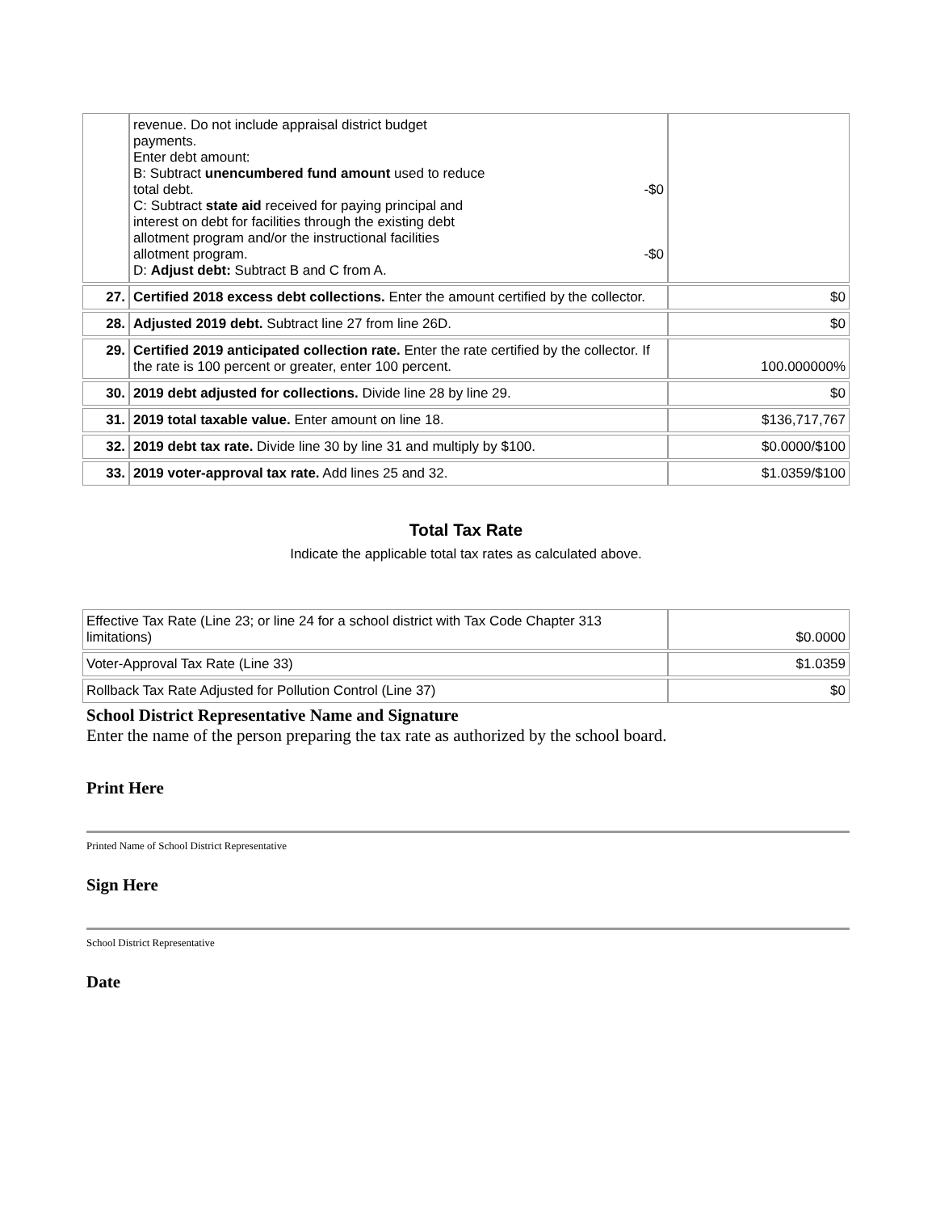| | revenue. Do not include appraisal district budget payments. Enter debt amount: B: Subtract unencumbered fund amount used to reduce total debt. -$0 C: Subtract state aid received for paying principal and interest on debt for facilities through the existing debt allotment program and/or the instructional facilities allotment program. -$0 D: Adjust debt: Subtract B and C from A. | |
| 27. | Certified 2018 excess debt collections. Enter the amount certified by the collector. | $0 |
| 28. | Adjusted 2019 debt. Subtract line 27 from line 26D. | $0 |
| 29. | Certified 2019 anticipated collection rate. Enter the rate certified by the collector. If the rate is 100 percent or greater, enter 100 percent. | 100.000000% |
| 30. | 2019 debt adjusted for collections. Divide line 28 by line 29. | $0 |
| 31. | 2019 total taxable value. Enter amount on line 18. | $136,717,767 |
| 32. | 2019 debt tax rate. Divide line 30 by line 31 and multiply by $100. | $0.0000/$100 |
| 33. | 2019 voter-approval tax rate. Add lines 25 and 32. | $1.0359/$100 |
Total Tax Rate
Indicate the applicable total tax rates as calculated above.
| Effective Tax Rate (Line 23; or line 24 for a school district with Tax Code Chapter 313 limitations) | $0.0000 |
| Voter-Approval Tax Rate (Line 33) | $1.0359 |
| Rollback Tax Rate Adjusted for Pollution Control (Line 37) | $0 |
School District Representative Name and Signature
Enter the name of the person preparing the tax rate as authorized by the school board.
Print Here
Printed Name of School District Representative
Sign Here
School District Representative
Date